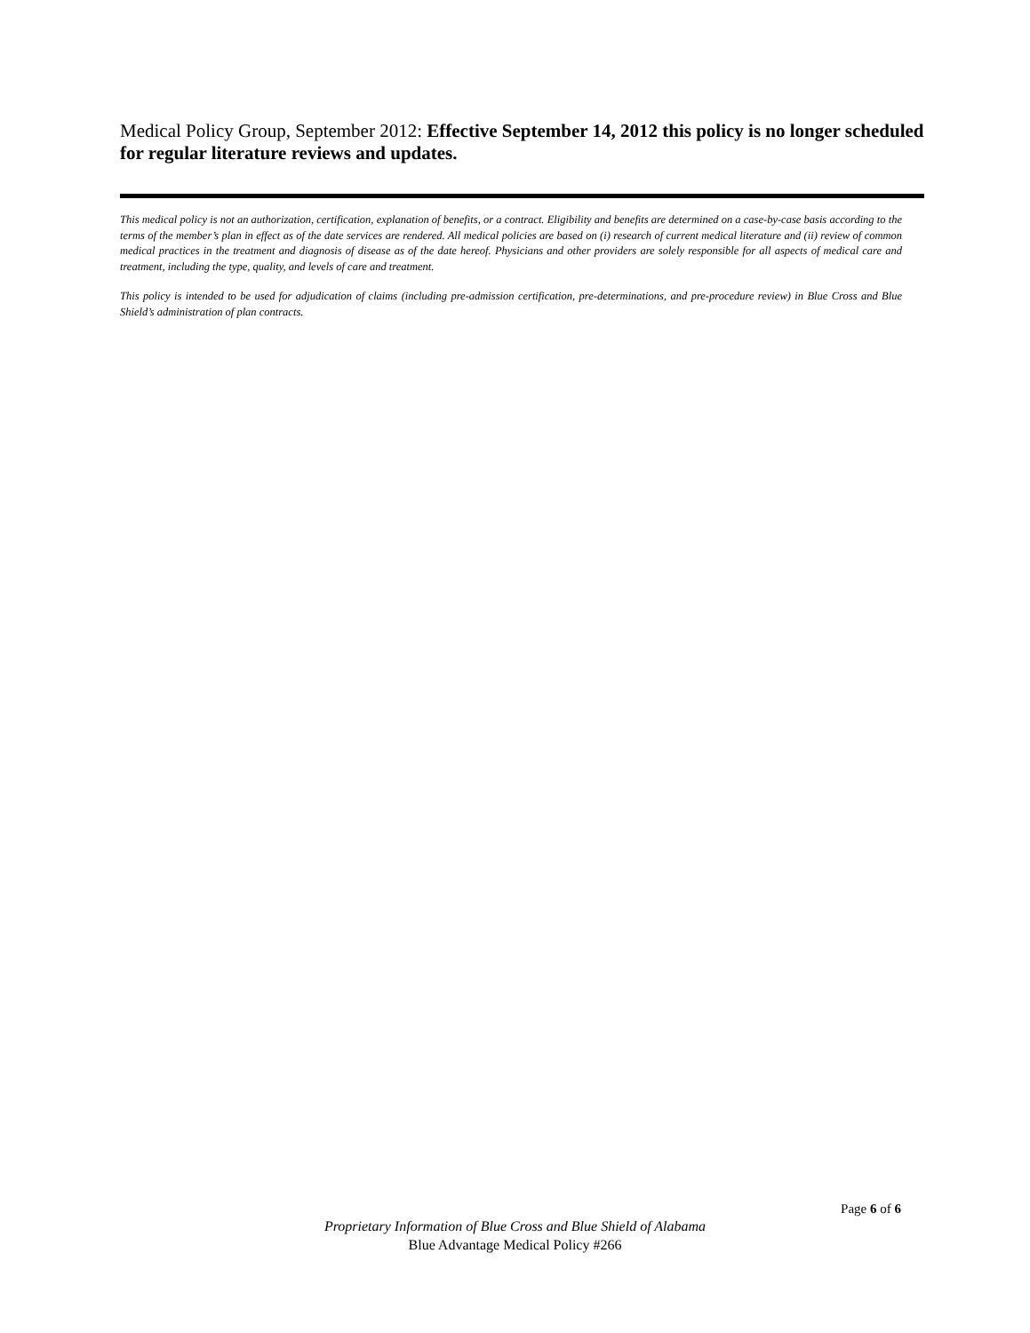Medical Policy Group, September 2012: Effective September 14, 2012 this policy is no longer scheduled for regular literature reviews and updates.
This medical policy is not an authorization, certification, explanation of benefits, or a contract. Eligibility and benefits are determined on a case-by-case basis according to the terms of the member’s plan in effect as of the date services are rendered. All medical policies are based on (i) research of current medical literature and (ii) review of common medical practices in the treatment and diagnosis of disease as of the date hereof. Physicians and other providers are solely responsible for all aspects of medical care and treatment, including the type, quality, and levels of care and treatment.
This policy is intended to be used for adjudication of claims (including pre-admission certification, pre-determinations, and pre-procedure review) in Blue Cross and Blue Shield’s administration of plan contracts.
Page 6 of 6
Proprietary Information of Blue Cross and Blue Shield of Alabama
Blue Advantage Medical Policy #266